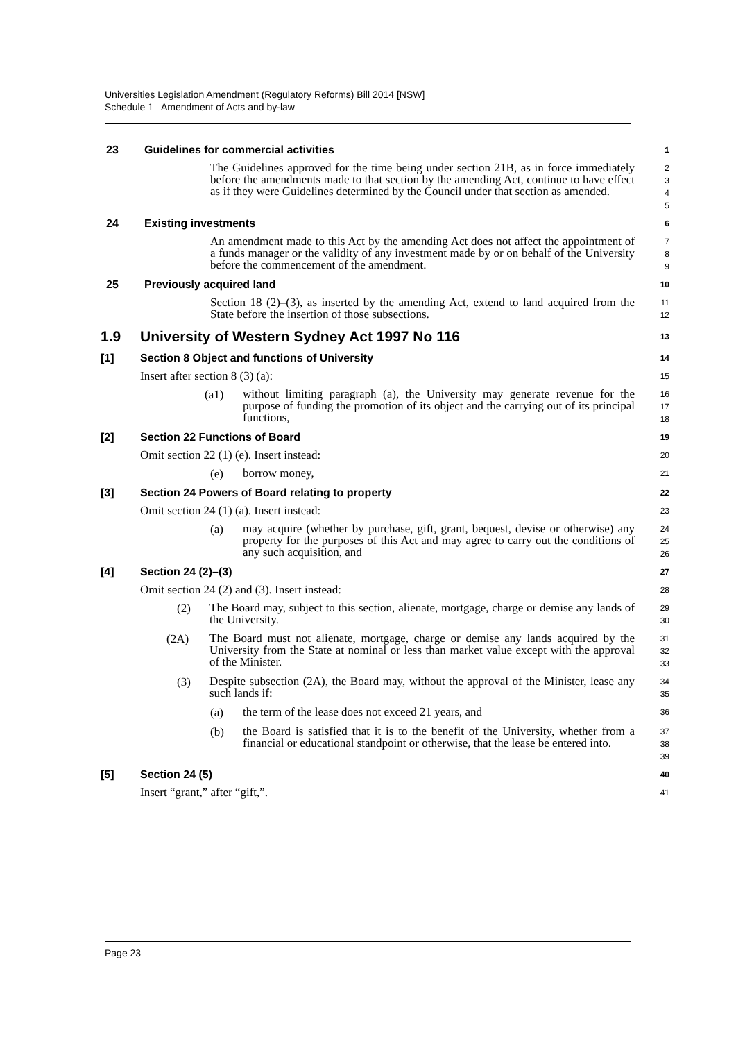Universities Legislation Amendment (Regulatory Reforms) Bill 2014 [NSW]
Schedule 1 Amendment of Acts and by-law
23 Guidelines for commercial activities
1
The Guidelines approved for the time being under section 21B, as in force immediately before the amendments made to that section by the amending Act, continue to have effect as if they were Guidelines determined by the Council under that section as amended.
2
3
4
5
24 Existing investments
6
An amendment made to this Act by the amending Act does not affect the appointment of a funds manager or the validity of any investment made by or on behalf of the University before the commencement of the amendment.
7
8
9
25 Previously acquired land
10
Section 18 (2)–(3), as inserted by the amending Act, extend to land acquired from the State before the insertion of those subsections.
11
12
1.9 University of Western Sydney Act 1997 No 116
13
[1] Section 8 Object and functions of University
14
Insert after section 8 (3) (a):
15
(a1)
without limiting paragraph (a), the University may generate revenue for the purpose of funding the promotion of its object and the carrying out of its principal functions,
16
17
18
[2] Section 22 Functions of Board
19
Omit section 22 (1) (e). Insert instead:
20
(e)
borrow money,
21
[3] Section 24 Powers of Board relating to property
22
Omit section 24 (1) (a). Insert instead:
23
(a)
may acquire (whether by purchase, gift, grant, bequest, devise or otherwise) any property for the purposes of this Act and may agree to carry out the conditions of any such acquisition, and
24
25
26
[4] Section 24 (2)–(3)
27
Omit section 24 (2) and (3). Insert instead:
28
(2)
The Board may, subject to this section, alienate, mortgage, charge or demise any lands of the University.
29
30
(2A)
The Board must not alienate, mortgage, charge or demise any lands acquired by the University from the State at nominal or less than market value except with the approval of the Minister.
31
32
33
(3)
Despite subsection (2A), the Board may, without the approval of the Minister, lease any such lands if:
34
35
(a)
the term of the lease does not exceed 21 years, and
36
(b)
the Board is satisfied that it is to the benefit of the University, whether from a financial or educational standpoint or otherwise, that the lease be entered into.
37
38
39
[5] Section 24 (5)
40
Insert “grant,” after “gift,”.
41
Page 23